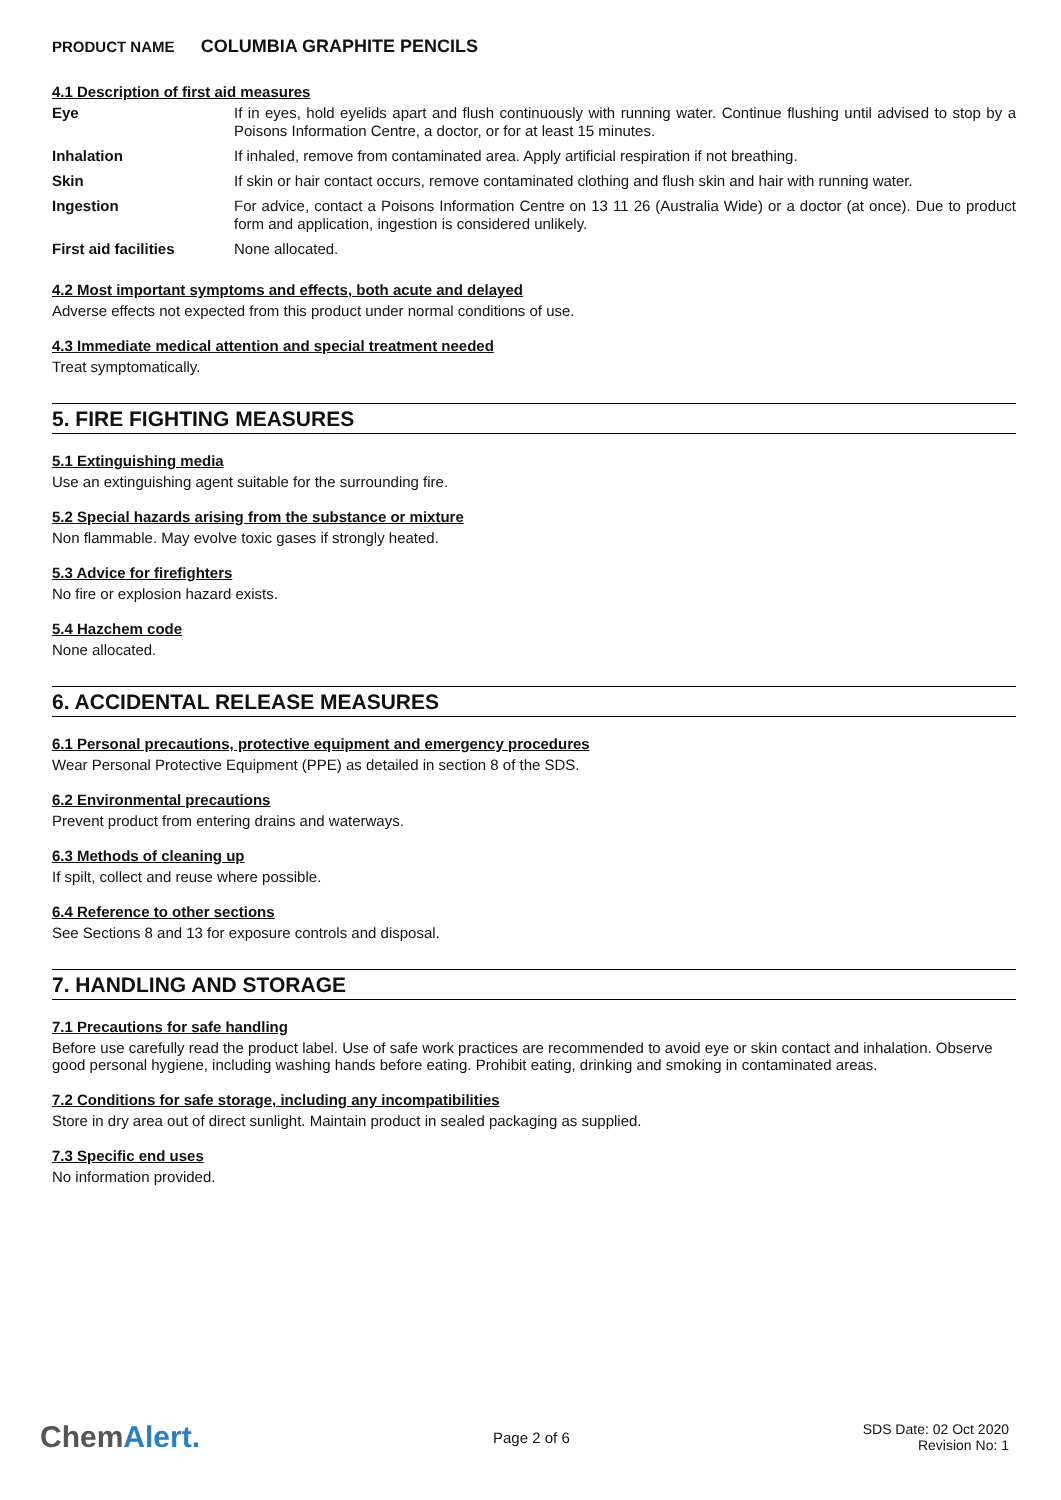PRODUCT NAME COLUMBIA GRAPHITE PENCILS
4.1 Description of first aid measures
| Eye | If in eyes, hold eyelids apart and flush continuously with running water. Continue flushing until advised to stop by a Poisons Information Centre, a doctor, or for at least 15 minutes. |
| Inhalation | If inhaled, remove from contaminated area. Apply artificial respiration if not breathing. |
| Skin | If skin or hair contact occurs, remove contaminated clothing and flush skin and hair with running water. |
| Ingestion | For advice, contact a Poisons Information Centre on 13 11 26 (Australia Wide) or a doctor (at once). Due to product form and application, ingestion is considered unlikely. |
| First aid facilities | None allocated. |
4.2 Most important symptoms and effects, both acute and delayed
Adverse effects not expected from this product under normal conditions of use.
4.3 Immediate medical attention and special treatment needed
Treat symptomatically.
5. FIRE FIGHTING MEASURES
5.1 Extinguishing media
Use an extinguishing agent suitable for the surrounding fire.
5.2 Special hazards arising from the substance or mixture
Non flammable. May evolve toxic gases if strongly heated.
5.3 Advice for firefighters
No fire or explosion hazard exists.
5.4 Hazchem code
None allocated.
6. ACCIDENTAL RELEASE MEASURES
6.1 Personal precautions, protective equipment and emergency procedures
Wear Personal Protective Equipment (PPE) as detailed in section 8 of the SDS.
6.2 Environmental precautions
Prevent product from entering drains and waterways.
6.3 Methods of cleaning up
If spilt, collect and reuse where possible.
6.4 Reference to other sections
See Sections 8 and 13 for exposure controls and disposal.
7. HANDLING AND STORAGE
7.1 Precautions for safe handling
Before use carefully read the product label. Use of safe work practices are recommended to avoid eye or skin contact and inhalation. Observe good personal hygiene, including washing hands before eating. Prohibit eating, drinking and smoking in contaminated areas.
7.2 Conditions for safe storage, including any incompatibilities
Store in dry area out of direct sunlight. Maintain product in sealed packaging as supplied.
7.3 Specific end uses
No information provided.
ChemAlert.
Page 2 of 6
SDS Date: 02 Oct 2020
Revision No: 1